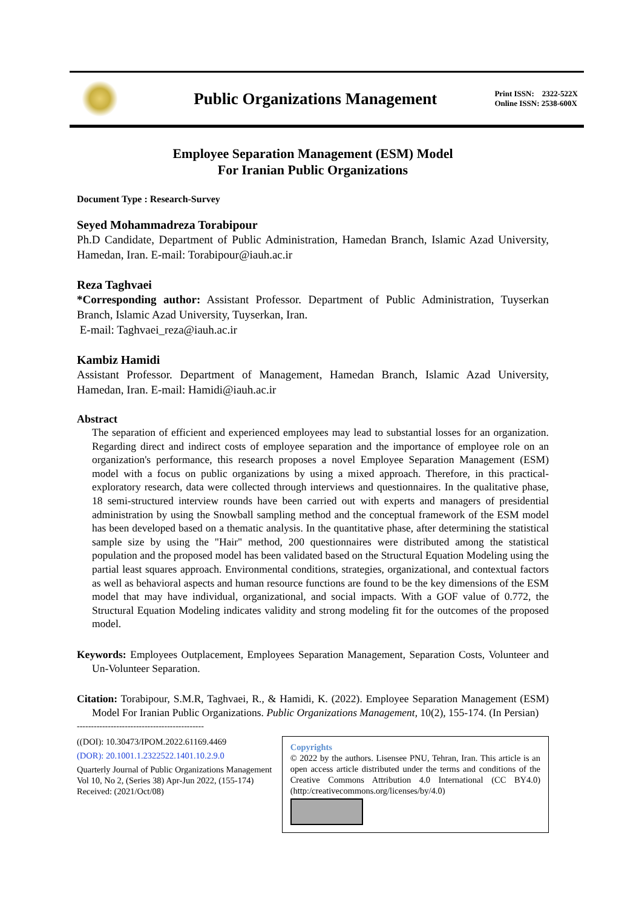Public Organizations Management
Print ISSN: 2322-522X
Online ISSN: 2538-600X
Employee Separation Management (ESM) Model
For Iranian Public Organizations
Document Type : Research-Survey
Seyed Mohammadreza Torabipour
Ph.D Candidate, Department of Public Administration, Hamedan Branch, Islamic Azad University, Hamedan, Iran. E-mail: Torabipour@iauh.ac.ir
Reza Taghvaei
*Corresponding author: Assistant Professor. Department of Public Administration, Tuyserkan Branch, Islamic Azad University, Tuyserkan, Iran.
E-mail: Taghvaei_reza@iauh.ac.ir
Kambiz Hamidi
Assistant Professor. Department of Management, Hamedan Branch, Islamic Azad University, Hamedan, Iran. E-mail: Hamidi@iauh.ac.ir
Abstract
The separation of efficient and experienced employees may lead to substantial losses for an organization. Regarding direct and indirect costs of employee separation and the importance of employee role on an organization's performance, this research proposes a novel Employee Separation Management (ESM) model with a focus on public organizations by using a mixed approach. Therefore, in this practical-exploratory research, data were collected through interviews and questionnaires. In the qualitative phase, 18 semi-structured interview rounds have been carried out with experts and managers of presidential administration by using the Snowball sampling method and the conceptual framework of the ESM model has been developed based on a thematic analysis. In the quantitative phase, after determining the statistical sample size by using the "Hair" method, 200 questionnaires were distributed among the statistical population and the proposed model has been validated based on the Structural Equation Modeling using the partial least squares approach. Environmental conditions, strategies, organizational, and contextual factors as well as behavioral aspects and human resource functions are found to be the key dimensions of the ESM model that may have individual, organizational, and social impacts. With a GOF value of 0.772, the Structural Equation Modeling indicates validity and strong modeling fit for the outcomes of the proposed model.
Keywords: Employees Outplacement, Employees Separation Management, Separation Costs, Volunteer and Un-Volunteer Separation.
Citation: Torabipour, S.M.R, Taghvaei, R., & Hamidi, K. (2022). Employee Separation Management (ESM) Model For Iranian Public Organizations. Public Organizations Management, 10(2), 155-174. (In Persian)
---------------------------------------------
((DOI): 10.30473/IPOM.2022.61169.4469
(DOR): 20.1001.1.2322522.1401.10.2.9.0
Quarterly Journal of Public Organizations Management
Vol 10, No 2, (Series 38) Apr-Jun 2022, (155-174)
Received: (2021/Oct/08)
Copyrights
© 2022 by the authors. Lisensee PNU, Tehran, Iran. This article is an open access article distributed under the terms and conditions of the Creative Commons Attribution 4.0 International (CC BY4.0) (http:/creativecommons.org/licenses/by/4.0)